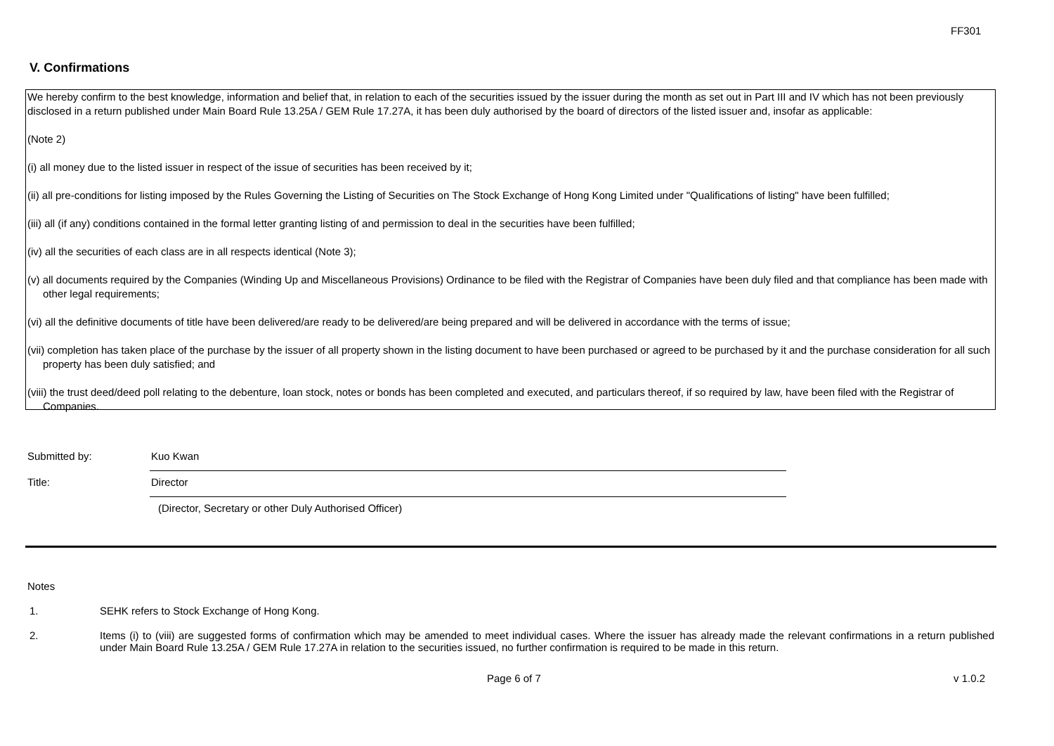FF301
V. Confirmations
We hereby confirm to the best knowledge, information and belief that, in relation to each of the securities issued by the issuer during the month as set out in Part III and IV which has not been previously disclosed in a return published under Main Board Rule 13.25A / GEM Rule 17.27A, it has been duly authorised by the board of directors of the listed issuer and, insofar as applicable:
(Note 2)
(i) all money due to the listed issuer in respect of the issue of securities has been received by it;
(ii) all pre-conditions for listing imposed by the Rules Governing the Listing of Securities on The Stock Exchange of Hong Kong Limited under "Qualifications of listing" have been fulfilled;
(iii) all (if any) conditions contained in the formal letter granting listing of and permission to deal in the securities have been fulfilled;
(iv) all the securities of each class are in all respects identical (Note 3);
(v) all documents required by the Companies (Winding Up and Miscellaneous Provisions) Ordinance to be filed with the Registrar of Companies have been duly filed and that compliance has been made with other legal requirements;
(vi) all the definitive documents of title have been delivered/are ready to be delivered/are being prepared and will be delivered in accordance with the terms of issue;
(vii) completion has taken place of the purchase by the issuer of all property shown in the listing document to have been purchased or agreed to be purchased by it and the purchase consideration for all such property has been duly satisfied; and
(viii) the trust deed/deed poll relating to the debenture, loan stock, notes or bonds has been completed and executed, and particulars thereof, if so required by law, have been filed with the Registrar of Companies.
Submitted by: Kuo Kwan
Title: Director
(Director, Secretary or other Duly Authorised Officer)
Notes
1. SEHK refers to Stock Exchange of Hong Kong.
2. Items (i) to (viii) are suggested forms of confirmation which may be amended to meet individual cases. Where the issuer has already made the relevant confirmations in a return published under Main Board Rule 13.25A / GEM Rule 17.27A in relation to the securities issued, no further confirmation is required to be made in this return.
Page 6 of 7 v 1.0.2